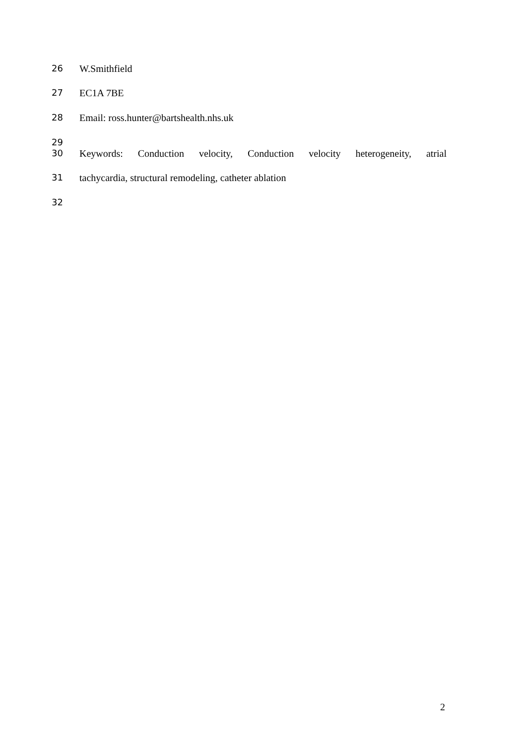26 W.Smithfield
27 EC1A 7BE
28 Email: ross.hunter@bartshealth.nhs.uk
29
30 Keywords: Conduction velocity, Conduction velocity heterogeneity, atrial
31 tachycardia, structural remodeling, catheter ablation
32
2